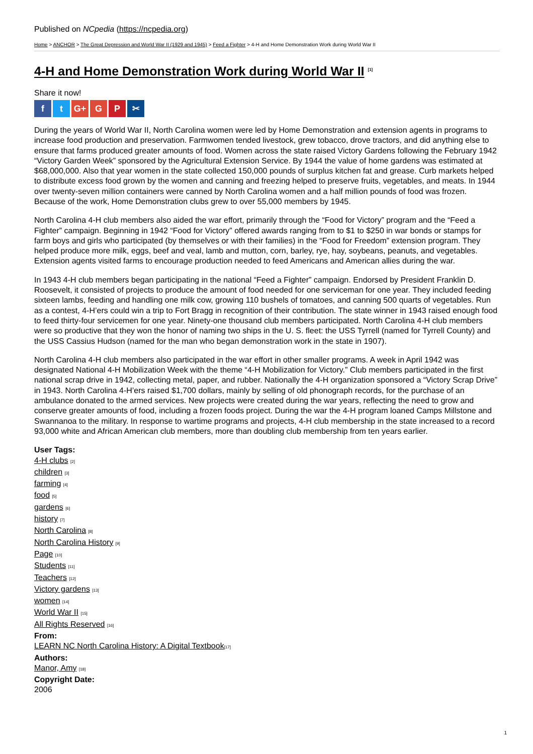Published on NCpedia (https://ncpedia.org)
Home > ANCHOR > The Great Depression and World War II (1929 and 1945) > Feed a Fighter > 4-H and Home Demonstration Work during World War II
4-H and Home Demonstration Work during World War II <sup>[1]</sup>
Share it now!
ft G+ G P ✂
During the years of World War II, North Carolina women were led by Home Demonstration and extension agents in programs to increase food production and preservation. Farmwomen tended livestock, grew tobacco, drove tractors, and did anything else to ensure that farms produced greater amounts of food. Women across the state raised Victory Gardens following the February 1942 “Victory Garden Week” sponsored by the Agricultural Extension Service. By 1944 the value of home gardens was estimated at $68,000,000. Also that year women in the state collected 150,000 pounds of surplus kitchen fat and grease. Curb markets helped to distribute excess food grown by the women and canning and freezing helped to preserve fruits, vegetables, and meats. In 1944 over twenty-seven million containers were canned by North Carolina women and a half million pounds of food was frozen. Because of the work, Home Demonstration clubs grew to over 55,000 members by 1945.
North Carolina 4-H club members also aided the war effort, primarily through the “Food for Victory” program and the “Feed a Fighter” campaign. Beginning in 1942 “Food for Victory” offered awards ranging from to $1 to $250 in war bonds or stamps for farm boys and girls who participated (by themselves or with their families) in the “Food for Freedom” extension program. They helped produce more milk, eggs, beef and veal, lamb and mutton, corn, barley, rye, hay, soybeans, peanuts, and vegetables. Extension agents visited farms to encourage production needed to feed Americans and American allies during the war.
In 1943 4-H club members began participating in the national “Feed a Fighter” campaign. Endorsed by President Franklin D. Roosevelt, it consisted of projects to produce the amount of food needed for one serviceman for one year. They included feeding sixteen lambs, feeding and handling one milk cow, growing 110 bushels of tomatoes, and canning 500 quarts of vegetables. Run as a contest, 4-H’ers could win a trip to Fort Bragg in recognition of their contribution. The state winner in 1943 raised enough food to feed thirty-four servicemen for one year. Ninety-one thousand club members participated. North Carolina 4-H club members were so productive that they won the honor of naming two ships in the U. S. fleet: the USS Tyrrell (named for Tyrrell County) and the USS Cassius Hudson (named for the man who began demonstration work in the state in 1907).
North Carolina 4-H club members also participated in the war effort in other smaller programs. A week in April 1942 was designated National 4-H Mobilization Week with the theme “4-H Mobilization for Victory.” Club members participated in the first national scrap drive in 1942, collecting metal, paper, and rubber. Nationally the 4-H organization sponsored a “Victory Scrap Drive” in 1943. North Carolina 4-H’ers raised $1,700 dollars, mainly by selling of old phonograph records, for the purchase of an ambulance donated to the armed services. New projects were created during the war years, reflecting the need to grow and conserve greater amounts of food, including a frozen foods project. During the war the 4-H program loaned Camps Millstone and Swannanoa to the military. In response to wartime programs and projects, 4-H club membership in the state increased to a record 93,000 white and African American club members, more than doubling club membership from ten years earlier.
User Tags:
4-H clubs [2]
children [3]
farming [4]
food [5]
gardens [6]
history [7]
North Carolina [8]
North Carolina History [9]
Page [10]
Students [11]
Teachers [12]
Victory gardens [13]
women [14]
World War II [15]
All Rights Reserved [16]
From:
LEARN NC North Carolina History: A Digital Textbook[17]
Authors:
Manor, Amy [18]
Copyright Date:
2006
1